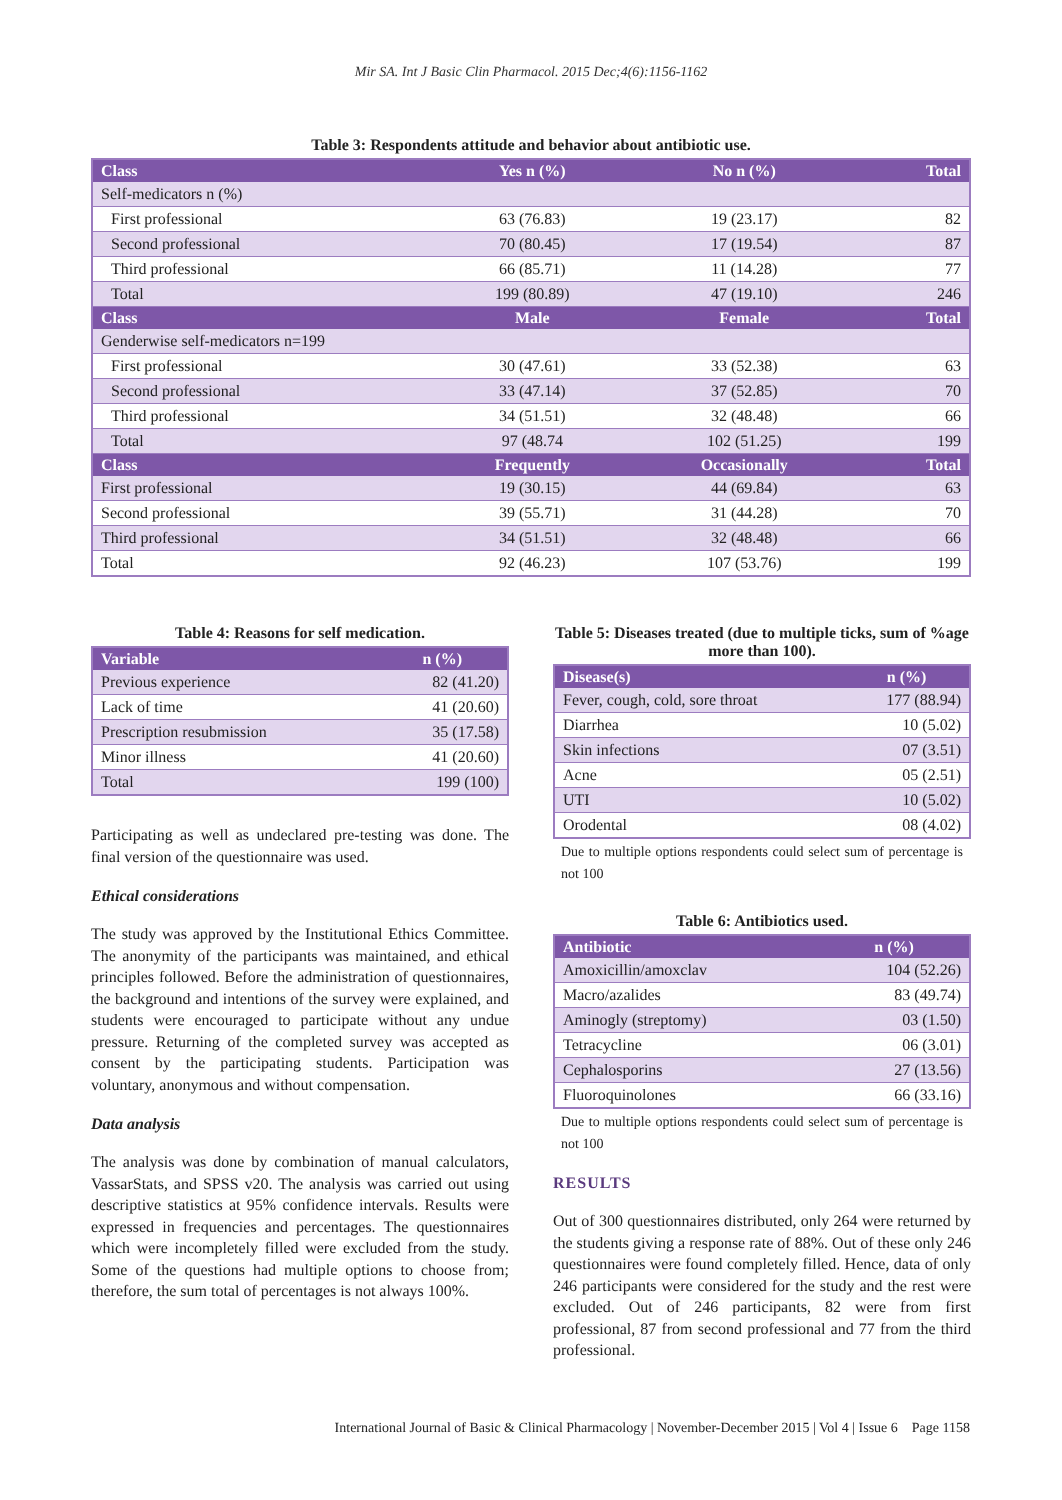Mir SA. Int J Basic Clin Pharmacol. 2015 Dec;4(6):1156-1162
Table 3: Respondents attitude and behavior about antibiotic use.
| Class | Yes n (%) | No n (%) | Total |
| --- | --- | --- | --- |
| Self-medicators n (%) | | | |
| First professional | 63 (76.83) | 19 (23.17) | 82 |
| Second professional | 70 (80.45) | 17 (19.54) | 87 |
| Third professional | 66 (85.71) | 11 (14.28) | 77 |
| Total | 199 (80.89) | 47 (19.10) | 246 |
| Class | Male | Female | Total |
| Genderwise self-medicators n=199 | | | |
| First professional | 30 (47.61) | 33 (52.38) | 63 |
| Second professional | 33 (47.14) | 37 (52.85) | 70 |
| Third professional | 34 (51.51) | 32 (48.48) | 66 |
| Total | 97 (48.74 | 102 (51.25) | 199 |
| Class | Frequently | Occasionally | Total |
| First professional | 19 (30.15) | 44 (69.84) | 63 |
| Second professional | 39 (55.71) | 31 (44.28) | 70 |
| Third professional | 34 (51.51) | 32 (48.48) | 66 |
| Total | 92 (46.23) | 107 (53.76) | 199 |
Table 4: Reasons for self medication.
| Variable | n (%) |
| --- | --- |
| Previous experience | 82 (41.20) |
| Lack of time | 41 (20.60) |
| Prescription resubmission | 35 (17.58) |
| Minor illness | 41 (20.60) |
| Total | 199 (100) |
Participating as well as undeclared pre-testing was done. The final version of the questionnaire was used.
Ethical considerations
The study was approved by the Institutional Ethics Committee. The anonymity of the participants was maintained, and ethical principles followed. Before the administration of questionnaires, the background and intentions of the survey were explained, and students were encouraged to participate without any undue pressure. Returning of the completed survey was accepted as consent by the participating students. Participation was voluntary, anonymous and without compensation.
Data analysis
The analysis was done by combination of manual calculators, VassarStats, and SPSS v20. The analysis was carried out using descriptive statistics at 95% confidence intervals. Results were expressed in frequencies and percentages. The questionnaires which were incompletely filled were excluded from the study. Some of the questions had multiple options to choose from; therefore, the sum total of percentages is not always 100%.
Table 5: Diseases treated (due to multiple ticks, sum of %age more than 100).
| Disease(s) | n (%) |
| --- | --- |
| Fever, cough, cold, sore throat | 177 (88.94) |
| Diarrhea | 10 (5.02) |
| Skin infections | 07 (3.51) |
| Acne | 05 (2.51) |
| UTI | 10 (5.02) |
| Orodental | 08 (4.02) |
Due to multiple options respondents could select sum of percentage is not 100
Table 6: Antibiotics used.
| Antibiotic | n (%) |
| --- | --- |
| Amoxicillin/amoxclav | 104 (52.26) |
| Macro/azalides | 83 (49.74) |
| Aminogly (streptomy) | 03 (1.50) |
| Tetracycline | 06 (3.01) |
| Cephalosporins | 27 (13.56) |
| Fluoroquinolones | 66 (33.16) |
Due to multiple options respondents could select sum of percentage is not 100
RESULTS
Out of 300 questionnaires distributed, only 264 were returned by the students giving a response rate of 88%. Out of these only 246 questionnaires were found completely filled. Hence, data of only 246 participants were considered for the study and the rest were excluded. Out of 246 participants, 82 were from first professional, 87 from second professional and 77 from the third professional.
International Journal of Basic & Clinical Pharmacology | November-December 2015 | Vol 4 | Issue 6 Page 1158